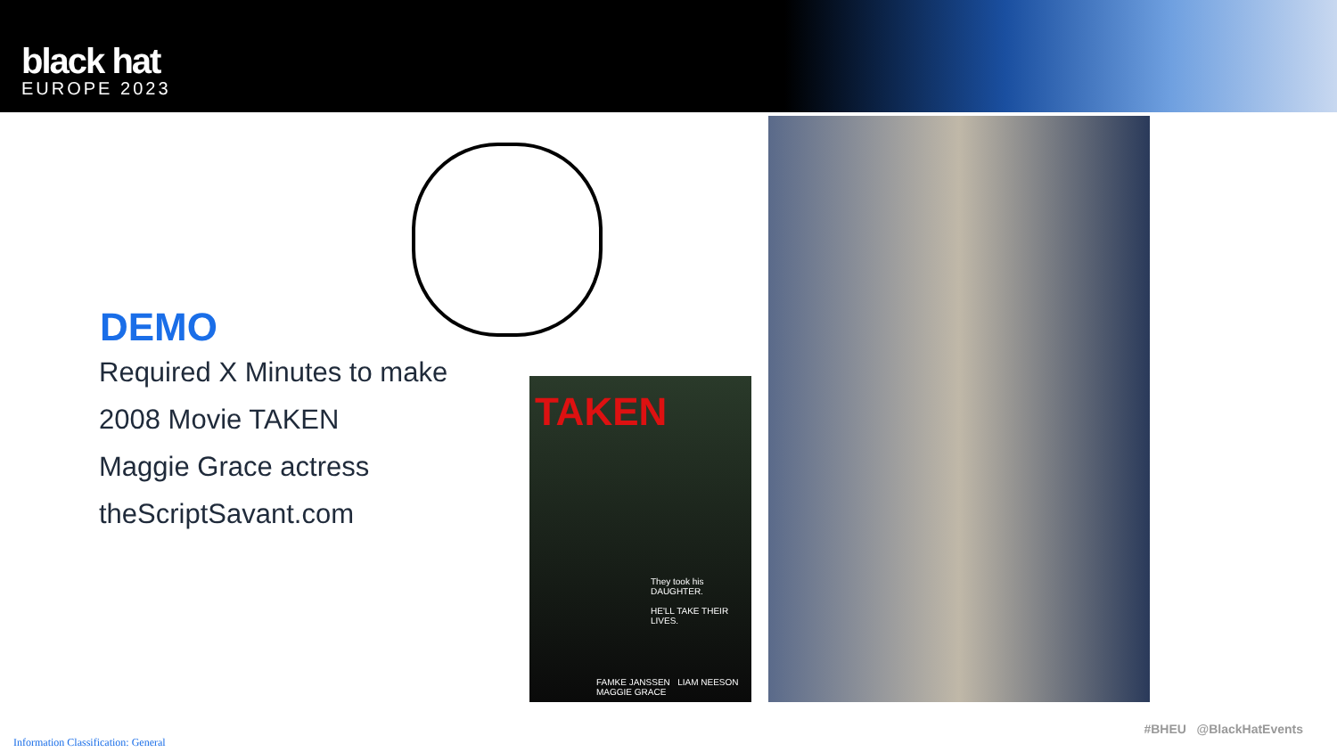black hat
EUROPE 2023
DEMO
Required X Minutes to make
2008 Movie TAKEN
Maggie Grace actress
theScriptSavant.com
TAKEN
They took his DAUGHTER.
HE'LL TAKE THEIR LIVES.
FAMKE JANSSEN LIAM NEESON MAGGIE GRACE
#BHEU @BlackHatEvents
Information Classification: General